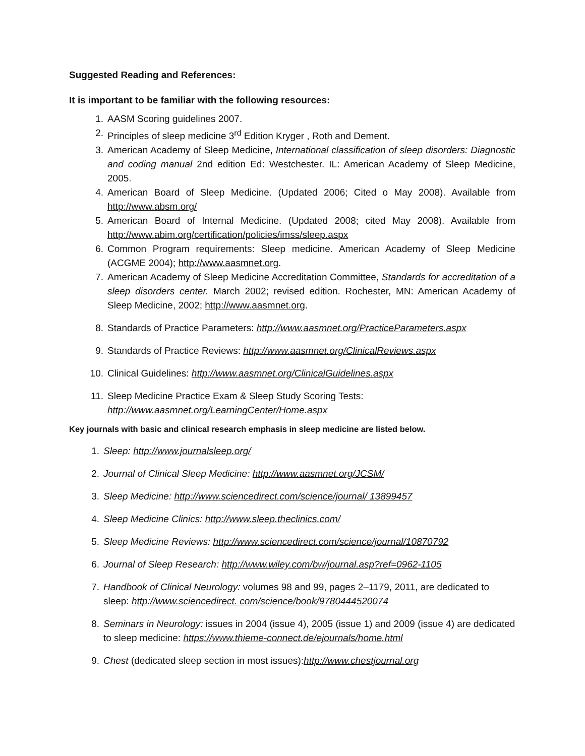Suggested Reading and References:
It is important to be familiar with the following resources:
1. AASM Scoring guidelines 2007.
2. Principles of sleep medicine 3<sup>rd</sup> Edition Kryger , Roth and Dement.
3. American Academy of Sleep Medicine, International classification of sleep disorders: Diagnostic and coding manual 2nd edition Ed: Westchester. IL: American Academy of Sleep Medicine, 2005.
4. American Board of Sleep Medicine. (Updated 2006; Cited o May 2008). Available from http://www.absm.org/
5. American Board of Internal Medicine. (Updated 2008; cited May 2008). Available from http://www.abim.org/certification/policies/imss/sleep.aspx
6. Common Program requirements: Sleep medicine. American Academy of Sleep Medicine (ACGME 2004); http://www.aasmnet.org.
7. American Academy of Sleep Medicine Accreditation Committee, Standards for accreditation of a sleep disorders center. March 2002; revised edition. Rochester, MN: American Academy of Sleep Medicine, 2002; http://www.aasmnet.org.
8. Standards of Practice Parameters: http://www.aasmnet.org/PracticeParameters.aspx
9. Standards of Practice Reviews: http://www.aasmnet.org/ClinicalReviews.aspx
10. Clinical Guidelines: http://www.aasmnet.org/ClinicalGuidelines.aspx
11. Sleep Medicine Practice Exam & Sleep Study Scoring Tests:
http://www.aasmnet.org/LearningCenter/Home.aspx
Key journals with basic and clinical research emphasis in sleep medicine are listed below.
1. Sleep: http://www.journalsleep.org/
2. Journal of Clinical Sleep Medicine: http://www.aasmnet.org/JCSM/
3. Sleep Medicine: http://www.sciencedirect.com/science/journal/ 13899457
4. Sleep Medicine Clinics: http://www.sleep.theclinics.com/
5. Sleep Medicine Reviews: http://www.sciencedirect.com/science/journal/10870792
6. Journal of Sleep Research: http://www.wiley.com/bw/journal.asp?ref=0962-1105
7. Handbook of Clinical Neurology: volumes 98 and 99, pages 2–1179, 2011, are dedicated to sleep: http://www.sciencedirect. com/science/book/9780444520074
8. Seminars in Neurology: issues in 2004 (issue 4), 2005 (issue 1) and 2009 (issue 4) are dedicated to sleep medicine: https://www.thieme-connect.de/ejournals/home.html
9. Chest (dedicated sleep section in most issues):http://www.chestjournal.org